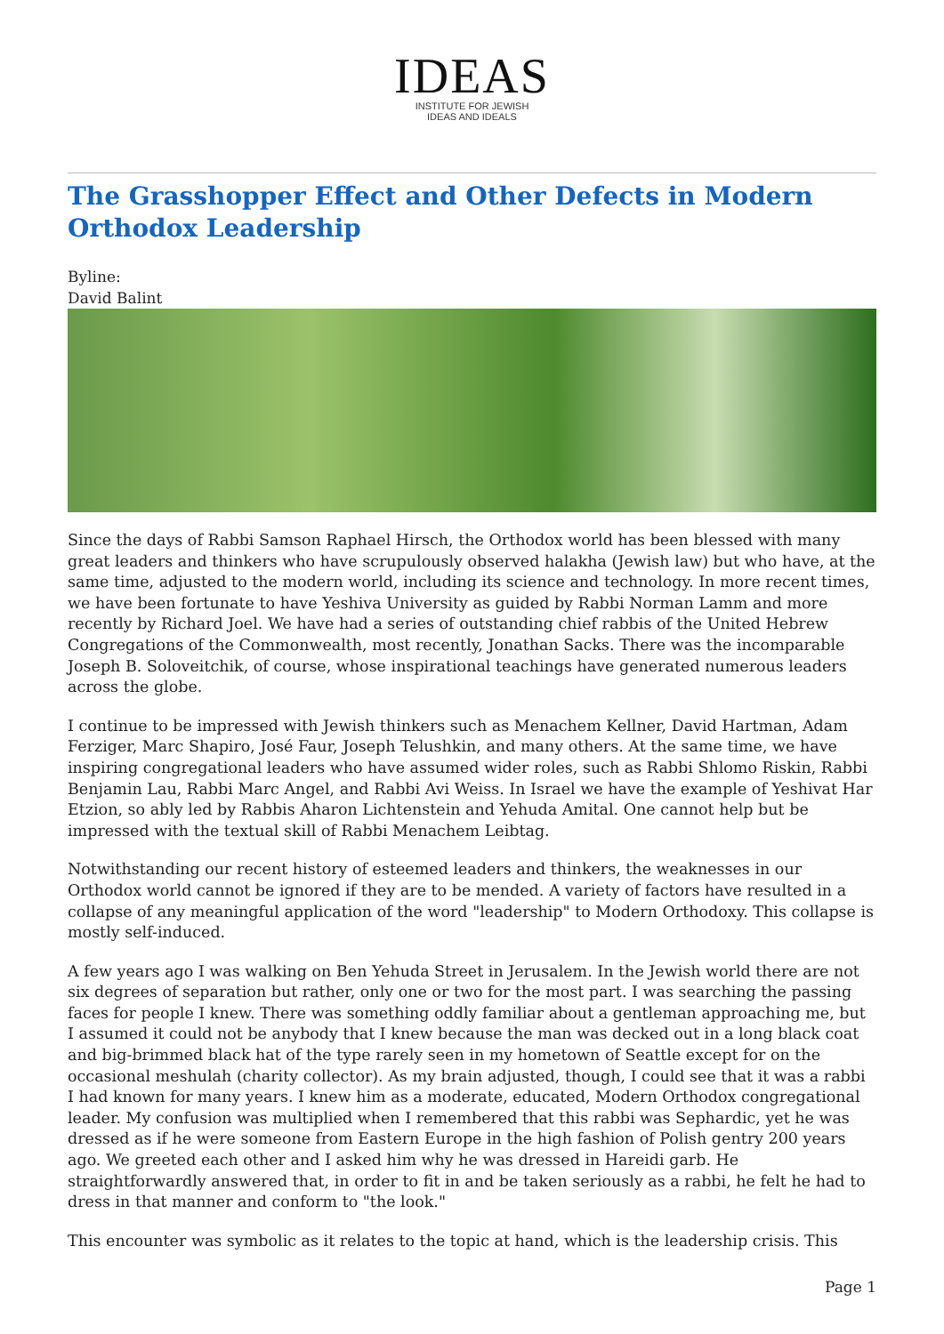IDEAS
INSTITUTE FOR JEWISH
IDEAS AND IDEALS
The Grasshopper Effect and Other Defects in Modern Orthodox Leadership
Byline:
David Balint
Since the days of Rabbi Samson Raphael Hirsch, the Orthodox world has been blessed with many great leaders and thinkers who have scrupulously observed halakha (Jewish law) but who have, at the same time, adjusted to the modern world, including its science and technology. In more recent times, we have been fortunate to have Yeshiva University as guided by Rabbi Norman Lamm and more recently by Richard Joel. We have had a series of outstanding chief rabbis of the United Hebrew Congregations of the Commonwealth, most recently, Jonathan Sacks. There was the incomparable Joseph B. Soloveitchik, of course, whose inspirational teachings have generated numerous leaders across the globe.
I continue to be impressed with Jewish thinkers such as Menachem Kellner, David Hartman, Adam Ferziger, Marc Shapiro, José Faur, Joseph Telushkin, and many others. At the same time, we have inspiring congregational leaders who have assumed wider roles, such as Rabbi Shlomo Riskin, Rabbi Benjamin Lau, Rabbi Marc Angel, and Rabbi Avi Weiss. In Israel we have the example of Yeshivat Har Etzion, so ably led by Rabbis Aharon Lichtenstein and Yehuda Amital. One cannot help but be impressed with the textual skill of Rabbi Menachem Leibtag.
Notwithstanding our recent history of esteemed leaders and thinkers, the weaknesses in our Orthodox world cannot be ignored if they are to be mended. A variety of factors have resulted in a collapse of any meaningful application of the word "leadership" to Modern Orthodoxy. This collapse is mostly self-induced.
A few years ago I was walking on Ben Yehuda Street in Jerusalem. In the Jewish world there are not six degrees of separation but rather, only one or two for the most part. I was searching the passing faces for people I knew. There was something oddly familiar about a gentleman approaching me, but I assumed it could not be anybody that I knew because the man was decked out in a long black coat and big-brimmed black hat of the type rarely seen in my hometown of Seattle except for on the occasional meshulah (charity collector). As my brain adjusted, though, I could see that it was a rabbi I had known for many years. I knew him as a moderate, educated, Modern Orthodox congregational leader. My confusion was multiplied when I remembered that this rabbi was Sephardic, yet he was dressed as if he were someone from Eastern Europe in the high fashion of Polish gentry 200 years ago. We greeted each other and I asked him why he was dressed in Hareidi garb. He straightforwardly answered that, in order to fit in and be taken seriously as a rabbi, he felt he had to dress in that manner and conform to "the look."
This encounter was symbolic as it relates to the topic at hand, which is the leadership crisis. This
Page 1